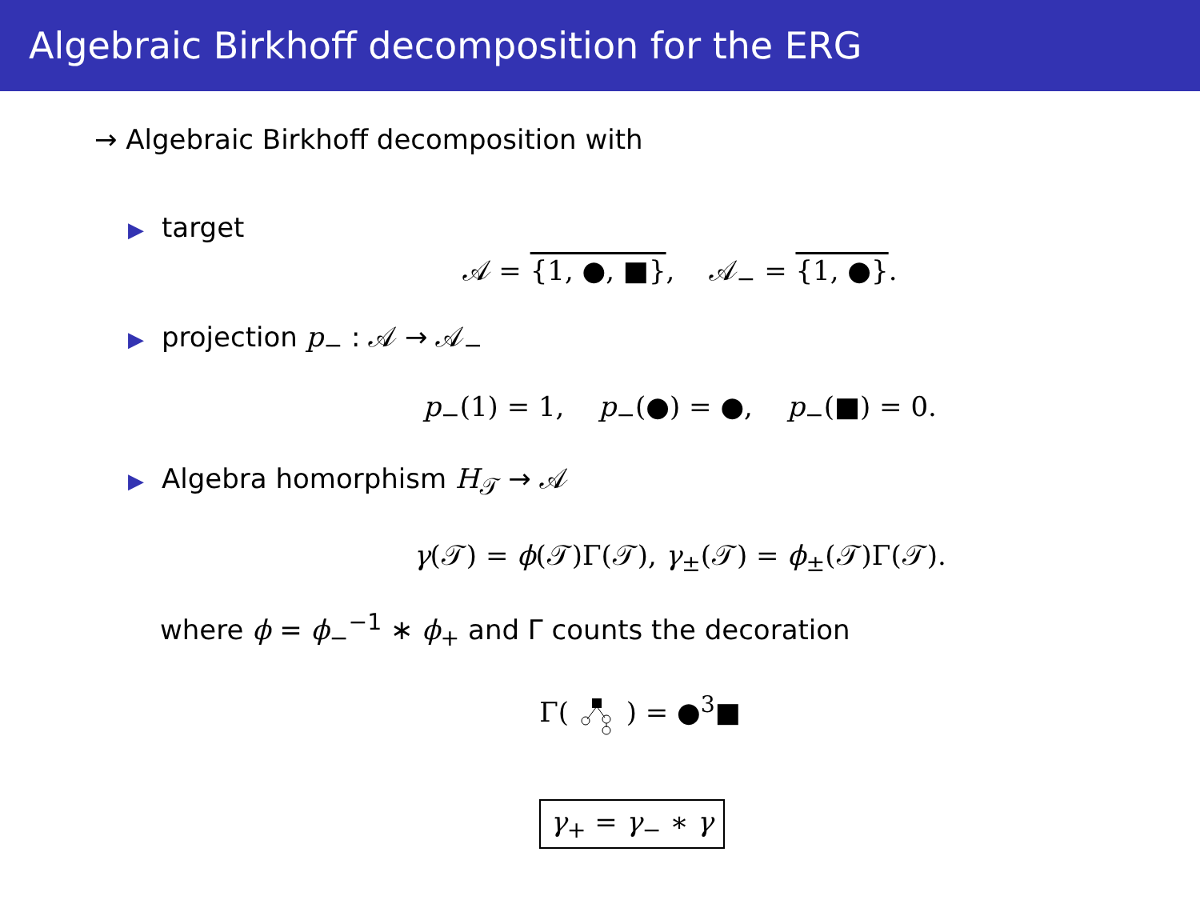Algebraic Birkhoff decomposition for the ERG
→ Algebraic Birkhoff decomposition with
▶ target
𝒜 = {1, ●, ■}, 𝒜<sub>−</sub> = {1, ●}.
▶ projection p<sub>−</sub> : 𝒜 → 𝒜<sub>−</sub>
p<sub>−</sub>(1) = 1, p<sub>−</sub>(●) = ●, p<sub>−</sub>(■) = 0.
▶ Algebra homorphism H<sub>𝒯</sub> → 𝒜
γ(𝒯) = ϕ(𝒯)Γ(𝒯), γ<sub>±</sub>(𝒯) = ϕ<sub>±</sub>(𝒯)Γ(𝒯).
where ϕ = ϕ<sub>−</sub><sup>−1</sup> ∗ ϕ<sub>+</sub> and Γ counts the decoration
Γ( ) = ●<sup>3</sup>■
γ<sub>+</sub> = γ<sub>−</sub> ∗ γ